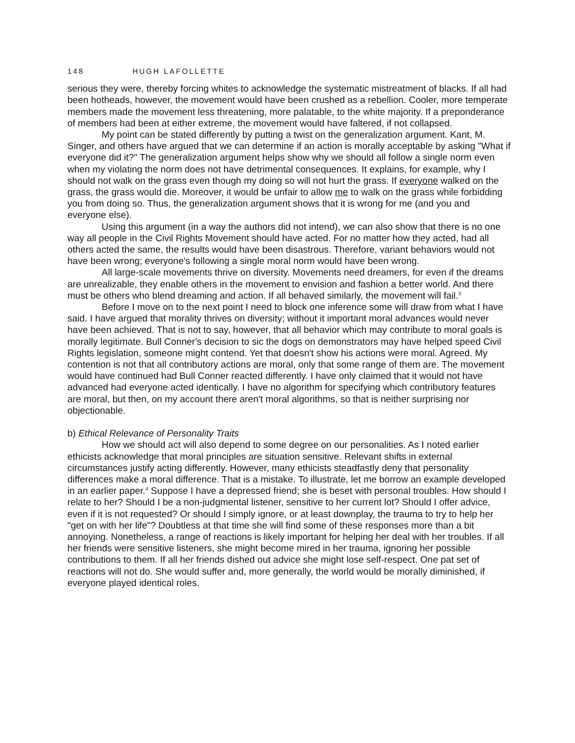148 HUGH LAFOLLETTE
serious they were, thereby forcing whites to acknowledge the systematic mistreatment of blacks. If all had been hotheads, however, the movement would have been crushed as a rebellion. Cooler, more temperate members made the movement less threatening, more palatable, to the white majority. If a preponderance of members had been at either extreme, the movement would have faltered, if not collapsed.
My point can be stated differently by putting a twist on the generalization argument. Kant, M. Singer, and others have argued that we can determine if an action is morally acceptable by asking "What if everyone did it?" The generalization argument helps show why we should all follow a single norm even when my violating the norm does not have detrimental consequences. It explains, for example, why I should not walk on the grass even though my doing so will not hurt the grass. If everyone walked on the grass, the grass would die. Moreover, it would be unfair to allow me to walk on the grass while forbidding you from doing so. Thus, the generalization argument shows that it is wrong for me (and you and everyone else).
Using this argument (in a way the authors did not intend), we can also show that there is no one way all people in the Civil Rights Movement should have acted. For no matter how they acted, had all others acted the same, the results would have been disastrous. Therefore, variant behaviors would not have been wrong; everyone's following a single moral norm would have been wrong.
All large-scale movements thrive on diversity. Movements need dreamers, for even if the dreams are unrealizable, they enable others in the movement to envision and fashion a better world. And there must be others who blend dreaming and action. If all behaved similarly, the movement will fail.<sup>3</sup>
Before I move on to the next point I need to block one inference some will draw from what I have said. I have argued that morality thrives on diversity; without it important moral advances would never have been achieved. That is not to say, however, that all behavior which may contribute to moral goals is morally legitimate. Bull Conner's decision to sic the dogs on demonstrators may have helped speed Civil Rights legislation, someone might contend. Yet that doesn't show his actions were moral. Agreed. My contention is not that all contributory actions are moral, only that some range of them are. The movement would have continued had Bull Conner reacted differently. I have only claimed that it would not have advanced had everyone acted identically. I have no algorithm for specifying which contributory features are moral, but then, on my account there aren't moral algorithms, so that is neither surprising nor objectionable.
b) Ethical Relevance of Personality Traits
How we should act will also depend to some degree on our personalities. As I noted earlier ethicists acknowledge that moral principles are situation sensitive. Relevant shifts in external circumstances justify acting differently. However, many ethicists steadfastly deny that personality differences make a moral difference. That is a mistake. To illustrate, let me borrow an example developed in an earlier paper.<sup>4</sup> Suppose I have a depressed friend; she is beset with personal troubles. How should I relate to her? Should I be a non-judgmental listener, sensitive to her current lot? Should I offer advice, even if it is not requested? Or should I simply ignore, or at least downplay, the trauma to try to help her "get on with her life"? Doubtless at that time she will find some of these responses more than a bit annoying. Nonetheless, a range of reactions is likely important for helping her deal with her troubles. If all her friends were sensitive listeners, she might become mired in her trauma, ignoring her possible contributions to them. If all her friends dished out advice she might lose self-respect. One pat set of reactions will not do. She would suffer and, more generally, the world would be morally diminished, if everyone played identical roles.